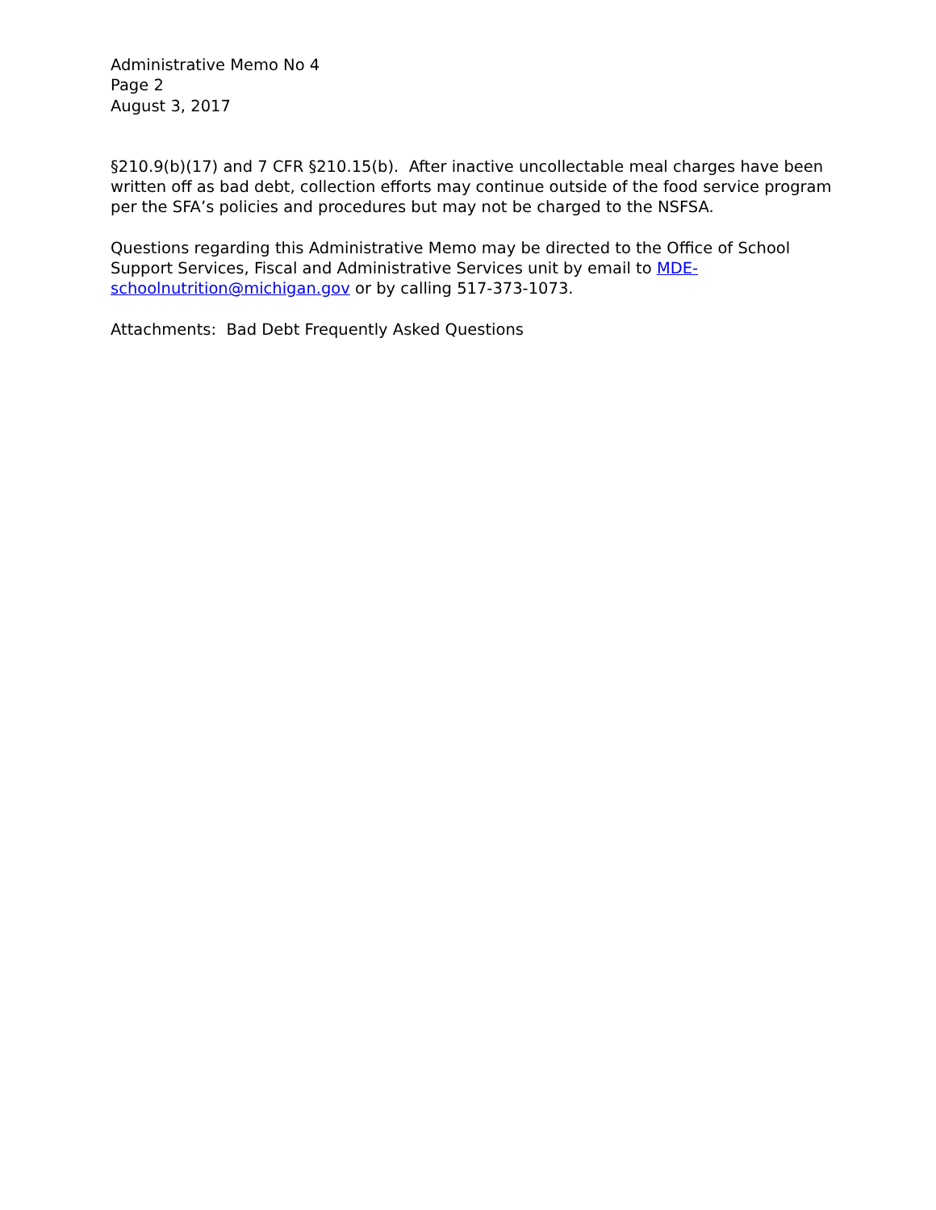Administrative Memo No 4
Page 2
August 3, 2017
§210.9(b)(17) and 7 CFR §210.15(b). After inactive uncollectable meal charges have been written off as bad debt, collection efforts may continue outside of the food service program per the SFA’s policies and procedures but may not be charged to the NSFSA.
Questions regarding this Administrative Memo may be directed to the Office of School Support Services, Fiscal and Administrative Services unit by email to MDE-schoolnutrition@michigan.gov or by calling 517-373-1073.
Attachments: Bad Debt Frequently Asked Questions